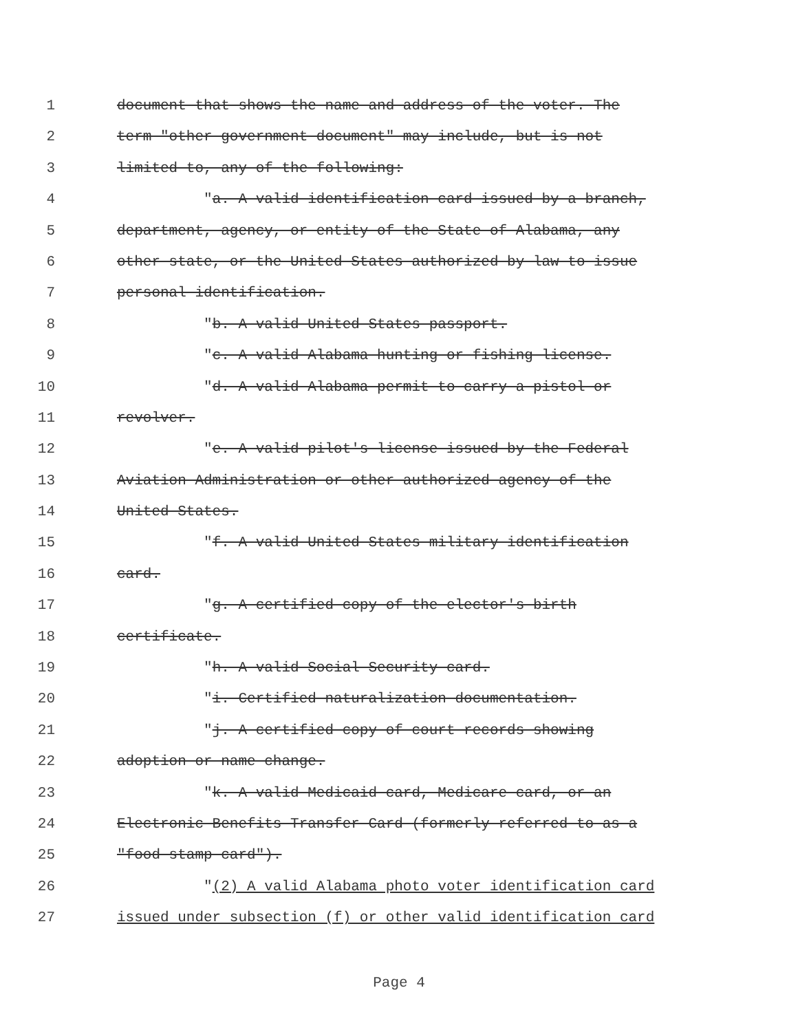1 document that shows the name and address of the voter. The
2 term "other government document" may include, but is not
3 limited to, any of the following:
4 "a. A valid identification card issued by a branch,
5 department, agency, or entity of the State of Alabama, any
6 other state, or the United States authorized by law to issue
7 personal identification.
8 "b. A valid United States passport.
9 "c. A valid Alabama hunting or fishing license.
10 "d. A valid Alabama permit to carry a pistol or
11 revolver.
12 "e. A valid pilot's license issued by the Federal
13 Aviation Administration or other authorized agency of the
14 United States.
15 "f. A valid United States military identification
16 card.
17 "g. A certified copy of the elector's birth
18 certificate.
19 "h. A valid Social Security card.
20 "i. Certified naturalization documentation.
21 "j. A certified copy of court records showing
22 adoption or name change.
23 "k. A valid Medicaid card, Medicare card, or an
24 Electronic Benefits Transfer Card (formerly referred to as a
25 "food stamp card").
26 "(2) A valid Alabama photo voter identification card
27 issued under subsection (f) or other valid identification card
Page 4